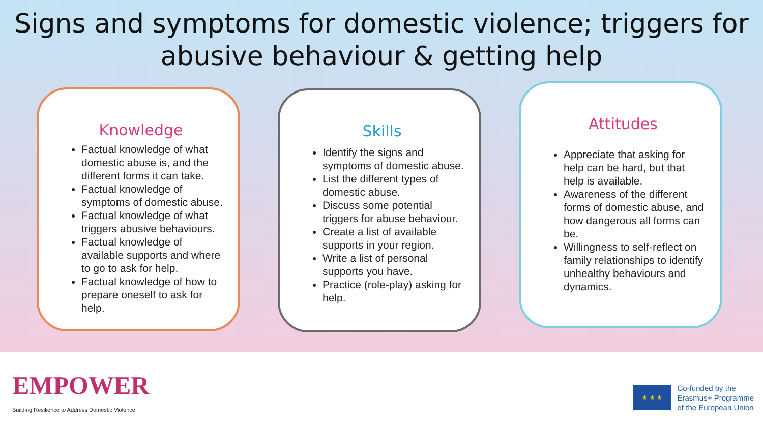Signs and symptoms for domestic violence; triggers for abusive behaviour & getting help
Knowledge
Factual knowledge of what domestic abuse is, and the different forms it can take.
Factual knowledge of symptoms of domestic abuse.
Factual knowledge of what triggers abusive behaviours.
Factual knowledge of available supports and where to go to ask for help.
Factual knowledge of how to prepare oneself to ask for help.
Skills
Identify the signs and symptoms of domestic abuse.
List the different types of domestic abuse.
Discuss some potential triggers for abuse behaviour.
Create a list of available supports in your region.
Write a list of personal supports you have.
Practice (role-play) asking for help.
Attitudes
Appreciate that asking for help can be hard, but that help is available.
Awareness of the different forms of domestic abuse, and how dangerous all forms can be.
Willingness to self-reflect on family relationships to identify unhealthy behaviours and dynamics.
EMPOWER
Building Resilience to Address Domestic Violence
★ ★ ★
Co-funded by the
Erasmus+ Programme
of the European Union